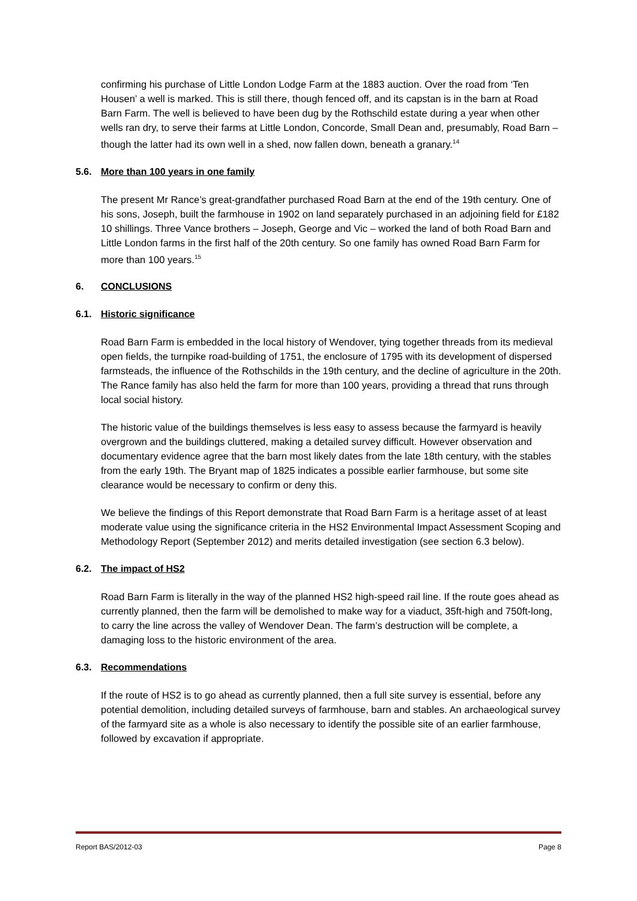confirming his purchase of Little London Lodge Farm at the 1883 auction. Over the road from ‘Ten Housen’ a well is marked. This is still there, though fenced off, and its capstan is in the barn at Road Barn Farm. The well is believed to have been dug by the Rothschild estate during a year when other wells ran dry, to serve their farms at Little London, Concorde, Small Dean and, presumably, Road Barn – though the latter had its own well in a shed, now fallen down, beneath a granary.<sup>14</sup>
5.6. More than 100 years in one family
The present Mr Rance’s great-grandfather purchased Road Barn at the end of the 19th century. One of his sons, Joseph, built the farmhouse in 1902 on land separately purchased in an adjoining field for £182 10 shillings. Three Vance brothers – Joseph, George and Vic – worked the land of both Road Barn and Little London farms in the first half of the 20th century. So one family has owned Road Barn Farm for more than 100 years.<sup>15</sup>
6. CONCLUSIONS
6.1. Historic significance
Road Barn Farm is embedded in the local history of Wendover, tying together threads from its medieval open fields, the turnpike road-building of 1751, the enclosure of 1795 with its development of dispersed farmsteads, the influence of the Rothschilds in the 19th century, and the decline of agriculture in the 20th. The Rance family has also held the farm for more than 100 years, providing a thread that runs through local social history.
The historic value of the buildings themselves is less easy to assess because the farmyard is heavily overgrown and the buildings cluttered, making a detailed survey difficult. However observation and documentary evidence agree that the barn most likely dates from the late 18th century, with the stables from the early 19th. The Bryant map of 1825 indicates a possible earlier farmhouse, but some site clearance would be necessary to confirm or deny this.
We believe the findings of this Report demonstrate that Road Barn Farm is a heritage asset of at least moderate value using the significance criteria in the HS2 Environmental Impact Assessment Scoping and Methodology Report (September 2012) and merits detailed investigation (see section 6.3 below).
6.2. The impact of HS2
Road Barn Farm is literally in the way of the planned HS2 high-speed rail line. If the route goes ahead as currently planned, then the farm will be demolished to make way for a viaduct, 35ft-high and 750ft-long, to carry the line across the valley of Wendover Dean. The farm’s destruction will be complete, a damaging loss to the historic environment of the area.
6.3. Recommendations
If the route of HS2 is to go ahead as currently planned, then a full site survey is essential, before any potential demolition, including detailed surveys of farmhouse, barn and stables. An archaeological survey of the farmyard site as a whole is also necessary to identify the possible site of an earlier farmhouse, followed by excavation if appropriate.
Report BAS/2012-03 Page 8